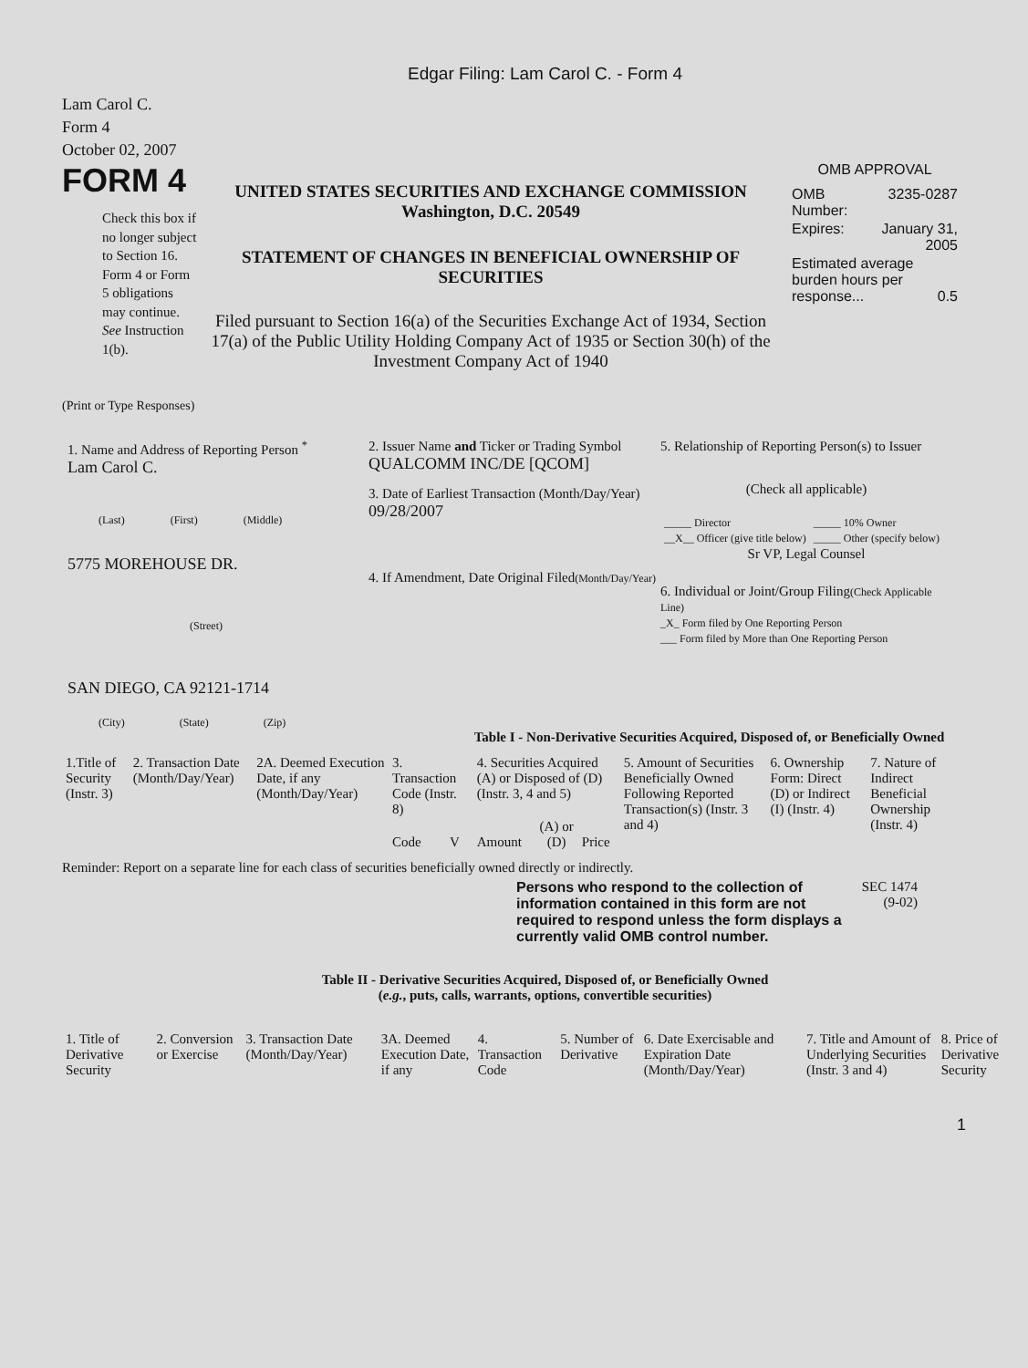Edgar Filing: Lam Carol C. - Form 4
Lam Carol C.
Form 4
October 02, 2007
FORM 4
Check this box if no longer subject to Section 16. Form 4 or Form 5 obligations may continue. See Instruction 1(b).
UNITED STATES SECURITIES AND EXCHANGE COMMISSION
Washington, D.C. 20549
STATEMENT OF CHANGES IN BENEFICIAL OWNERSHIP OF SECURITIES
Filed pursuant to Section 16(a) of the Securities Exchange Act of 1934, Section 17(a) of the Public Utility Holding Company Act of 1935 or Section 30(h) of the Investment Company Act of 1940
OMB APPROVAL
| OMB Number: | 3235-0287 |
| Expires: | January 31, 2005 |
| Estimated average burden hours per response... 0.5 | |
(Print or Type Responses)
1. Name and Address of Reporting Person <sup>*</sup>
Lam Carol C.
(Last) (First) (Middle)
5775 MOREHOUSE DR.
(Street)
SAN DIEGO, CA 92121-1714
(City) (State) (Zip)
2. Issuer Name and Ticker or Trading Symbol
QUALCOMM INC/DE [QCOM]
3. Date of Earliest Transaction (Month/Day/Year)
09/28/2007
4. If Amendment, Date Original Filed(Month/Day/Year)
5. Relationship of Reporting Person(s) to Issuer
(Check all applicable)
| _____ Director | _____ 10% Owner |
| __X__ Officer (give title below) | _____ Other (specify below) |
Sr VP, Legal Counsel
6. Individual or Joint/Group Filing(Check Applicable Line)
_X_ Form filed by One Reporting Person
___ Form filed by More than One Reporting Person
Table I - Non-Derivative Securities Acquired, Disposed of, or Beneficially Owned
| 1.Title of Security (Instr. 3) | 2. Transaction Date (Month/Day/Year) | 2A. Deemed Execution Date, if any (Month/Day/Year) | 3. Transaction Code (Instr. 8) | | 4. Securities Acquired (A) or Disposed of (D) (Instr. 3, 4 and 5) | | | 5. Amount of Securities Beneficially Owned Following Reported Transaction(s) (Instr. 3 and 4) | 6. Ownership Form: Direct (D) or Indirect (I) (Instr. 4) | 7. Nature of Indirect Beneficial Ownership (Instr. 4) |
| | | | Code | V | Amount | (A) or (D) | Price | | | |
Reminder: Report on a separate line for each class of securities beneficially owned directly or indirectly.
Persons who respond to the collection of information contained in this form are not required to respond unless the form displays a currently valid OMB control number.
SEC 1474 (9-02)
Table II - Derivative Securities Acquired, Disposed of, or Beneficially Owned
(e.g., puts, calls, warrants, options, convertible securities)
| 1. Title of Derivative Security | 2. Conversion or Exercise | 3. Transaction Date (Month/Day/Year) | 3A. Deemed Execution Date, if any | 4. Transaction Code | 5. Number of Derivative | 6. Date Exercisable and Expiration Date (Month/Day/Year) | 7. Title and Amount of Underlying Securities (Instr. 3 and 4) | 8. Price of Derivative Security |
1